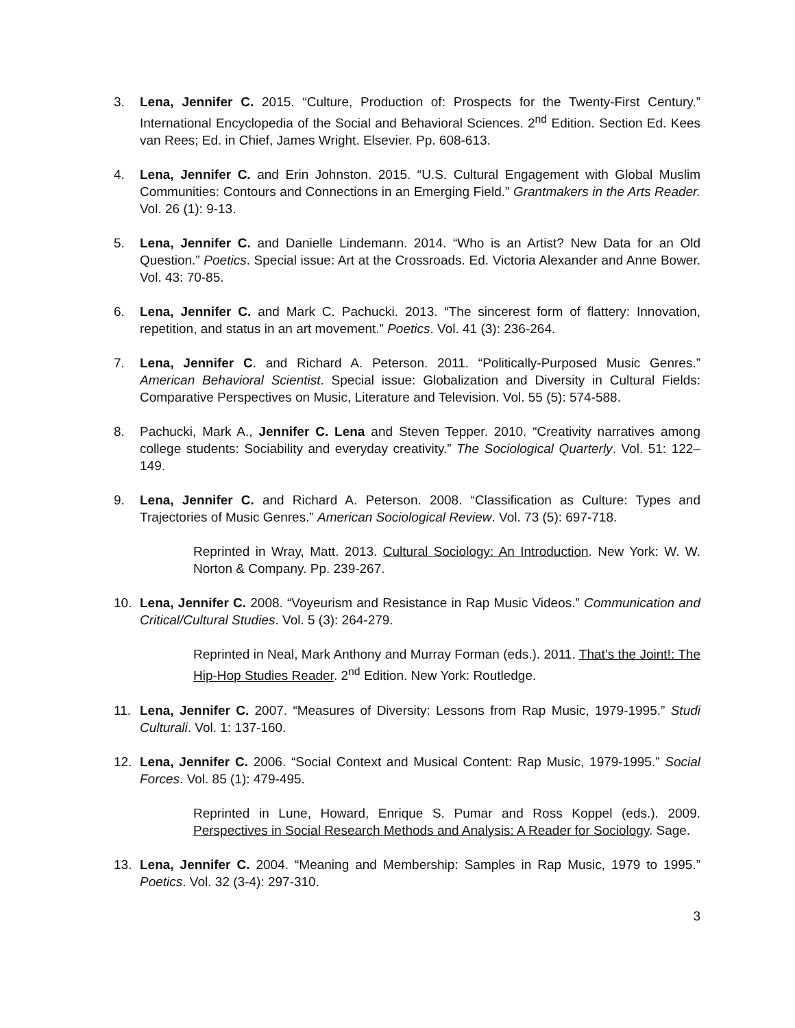3. Lena, Jennifer C. 2015. “Culture, Production of: Prospects for the Twenty-First Century.” International Encyclopedia of the Social and Behavioral Sciences. 2<sup>nd</sup> Edition. Section Ed. Kees van Rees; Ed. in Chief, James Wright. Elsevier. Pp. 608-613.
4. Lena, Jennifer C. and Erin Johnston. 2015. “U.S. Cultural Engagement with Global Muslim Communities: Contours and Connections in an Emerging Field.” Grantmakers in the Arts Reader. Vol. 26 (1): 9-13.
5. Lena, Jennifer C. and Danielle Lindemann. 2014. “Who is an Artist? New Data for an Old Question.” Poetics. Special issue: Art at the Crossroads. Ed. Victoria Alexander and Anne Bower. Vol. 43: 70-85.
6. Lena, Jennifer C. and Mark C. Pachucki. 2013. “The sincerest form of flattery: Innovation, repetition, and status in an art movement.” Poetics. Vol. 41 (3): 236-264.
7. Lena, Jennifer C. and Richard A. Peterson. 2011. “Politically-Purposed Music Genres.” American Behavioral Scientist. Special issue: Globalization and Diversity in Cultural Fields: Comparative Perspectives on Music, Literature and Television. Vol. 55 (5): 574-588.
8. Pachucki, Mark A., Jennifer C. Lena and Steven Tepper. 2010. “Creativity narratives among college students: Sociability and everyday creativity.” The Sociological Quarterly. Vol. 51: 122–149.
9. Lena, Jennifer C. and Richard A. Peterson. 2008. “Classification as Culture: Types and Trajectories of Music Genres.” American Sociological Review. Vol. 73 (5): 697-718.
Reprinted in Wray, Matt. 2013. Cultural Sociology: An Introduction. New York: W. W. Norton & Company. Pp. 239-267.
10. Lena, Jennifer C. 2008. “Voyeurism and Resistance in Rap Music Videos.” Communication and Critical/Cultural Studies. Vol. 5 (3): 264-279.
Reprinted in Neal, Mark Anthony and Murray Forman (eds.). 2011. That’s the Joint!: The Hip-Hop Studies Reader. 2<sup>nd</sup> Edition. New York: Routledge.
11. Lena, Jennifer C. 2007. “Measures of Diversity: Lessons from Rap Music, 1979-1995.” Studi Culturali. Vol. 1: 137-160.
12. Lena, Jennifer C. 2006. “Social Context and Musical Content: Rap Music, 1979-1995.” Social Forces. Vol. 85 (1): 479-495.
Reprinted in Lune, Howard, Enrique S. Pumar and Ross Koppel (eds.). 2009. Perspectives in Social Research Methods and Analysis: A Reader for Sociology. Sage.
13. Lena, Jennifer C. 2004. “Meaning and Membership: Samples in Rap Music, 1979 to 1995.” Poetics. Vol. 32 (3-4): 297-310.
3